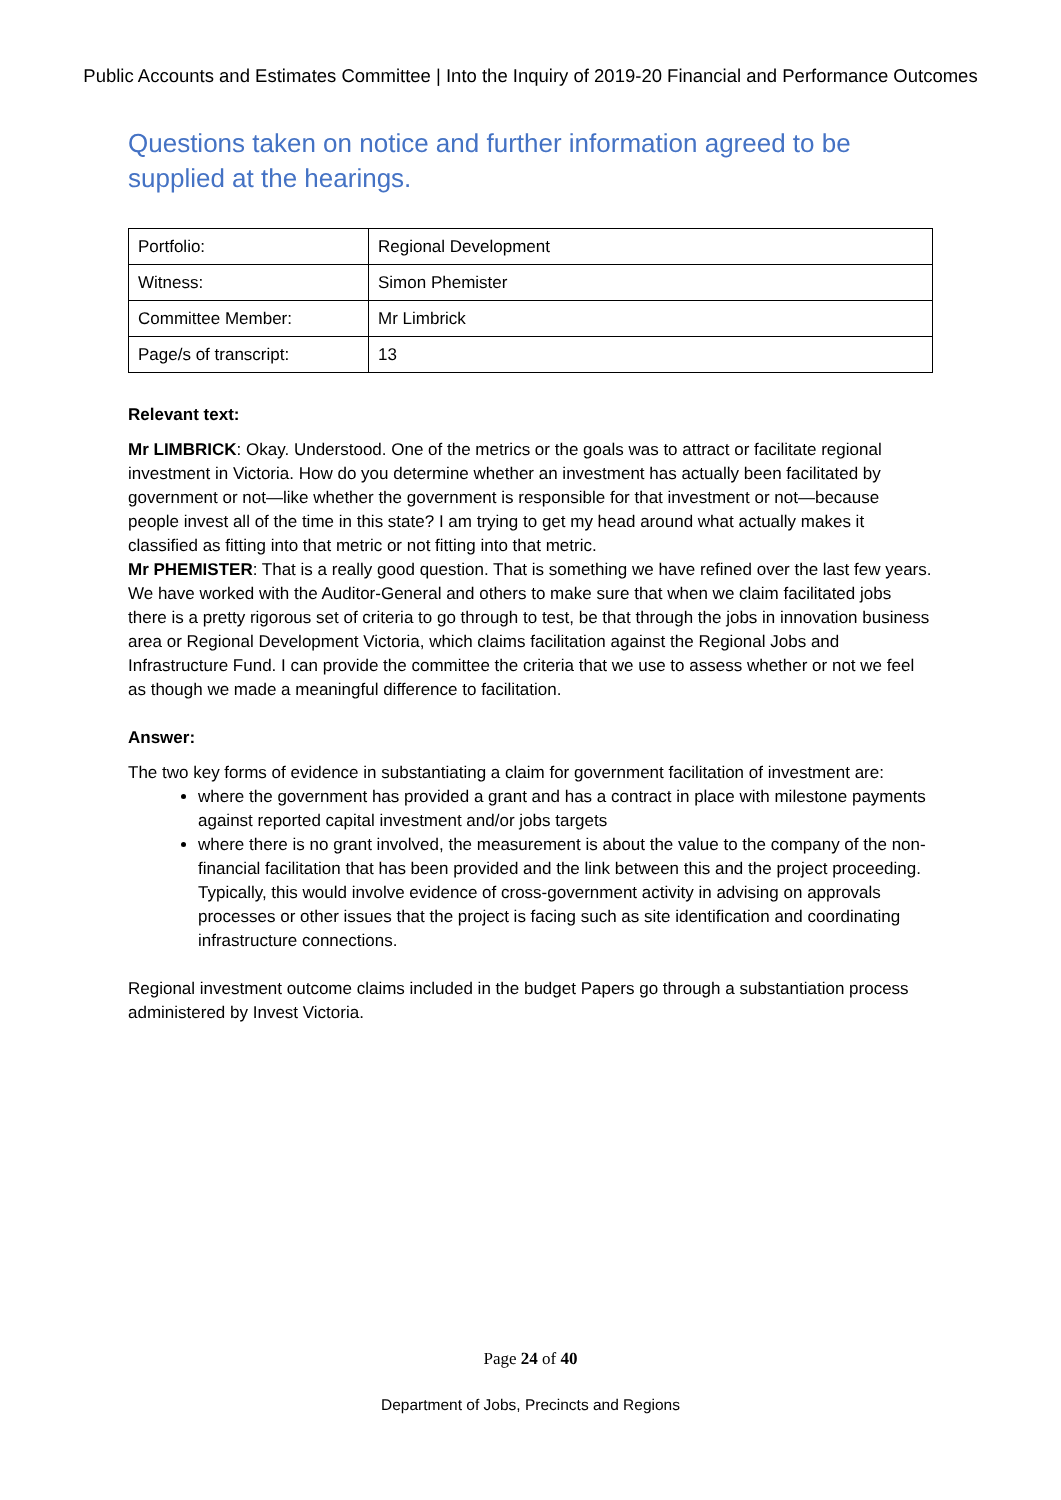Public Accounts and Estimates Committee | Into the Inquiry of 2019-20 Financial and Performance Outcomes
Questions taken on notice and further information agreed to be supplied at the hearings.
| Portfolio: | Regional Development |
| Witness: | Simon Phemister |
| Committee Member: | Mr Limbrick |
| Page/s of transcript: | 13 |
Relevant text:
Mr LIMBRICK: Okay. Understood. One of the metrics or the goals was to attract or facilitate regional investment in Victoria. How do you determine whether an investment has actually been facilitated by government or not—like whether the government is responsible for that investment or not—because people invest all of the time in this state? I am trying to get my head around what actually makes it classified as fitting into that metric or not fitting into that metric.
Mr PHEMISTER: That is a really good question. That is something we have refined over the last few years. We have worked with the Auditor-General and others to make sure that when we claim facilitated jobs there is a pretty rigorous set of criteria to go through to test, be that through the jobs in innovation business area or Regional Development Victoria, which claims facilitation against the Regional Jobs and Infrastructure Fund. I can provide the committee the criteria that we use to assess whether or not we feel as though we made a meaningful difference to facilitation.
Answer:
The two key forms of evidence in substantiating a claim for government facilitation of investment are:
where the government has provided a grant and has a contract in place with milestone payments against reported capital investment and/or jobs targets
where there is no grant involved, the measurement is about the value to the company of the non-financial facilitation that has been provided and the link between this and the project proceeding. Typically, this would involve evidence of cross-government activity in advising on approvals processes or other issues that the project is facing such as site identification and coordinating infrastructure connections.
Regional investment outcome claims included in the budget Papers go through a substantiation process administered by Invest Victoria.
Page 24 of 40
Department of Jobs, Precincts and Regions